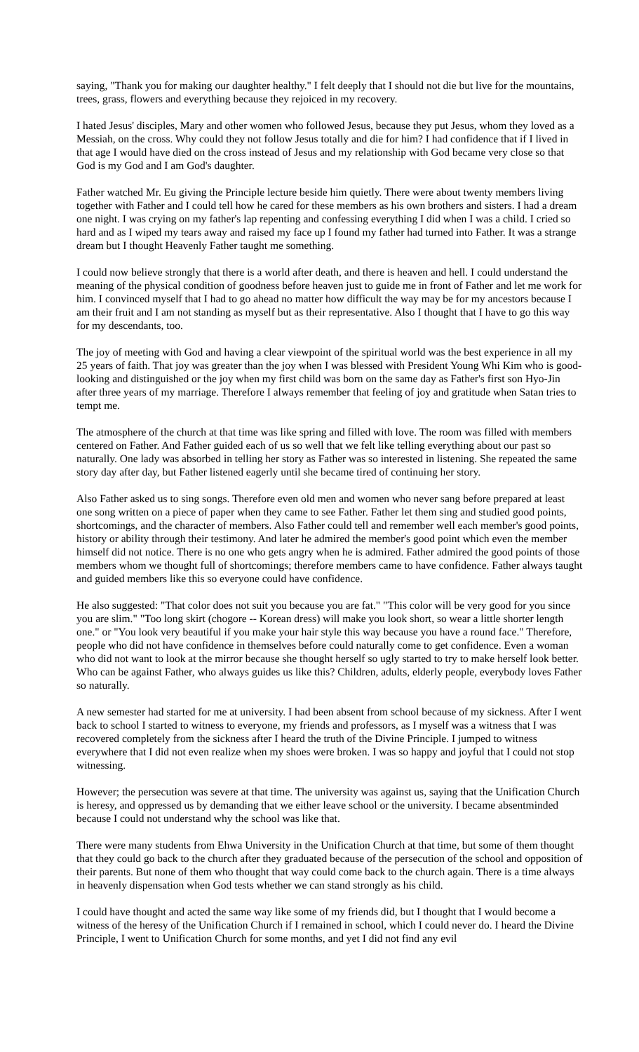saying, "Thank you for making our daughter healthy." I felt deeply that I should not die but live for the mountains, trees, grass, flowers and everything because they rejoiced in my recovery.
I hated Jesus' disciples, Mary and other women who followed Jesus, because they put Jesus, whom they loved as a Messiah, on the cross. Why could they not follow Jesus totally and die for him? I had confidence that if I lived in that age I would have died on the cross instead of Jesus and my relationship with God became very close so that God is my God and I am God's daughter.
Father watched Mr. Eu giving the Principle lecture beside him quietly. There were about twenty members living together with Father and I could tell how he cared for these members as his own brothers and sisters. I had a dream one night. I was crying on my father's lap repenting and confessing everything I did when I was a child. I cried so hard and as I wiped my tears away and raised my face up I found my father had turned into Father. It was a strange dream but I thought Heavenly Father taught me something.
I could now believe strongly that there is a world after death, and there is heaven and hell. I could understand the meaning of the physical condition of goodness before heaven just to guide me in front of Father and let me work for him. I convinced myself that I had to go ahead no matter how difficult the way may be for my ancestors because I am their fruit and I am not standing as myself but as their representative. Also I thought that I have to go this way for my descendants, too.
The joy of meeting with God and having a clear viewpoint of the spiritual world was the best experience in all my 25 years of faith. That joy was greater than the joy when I was blessed with President Young Whi Kim who is good-looking and distinguished or the joy when my first child was born on the same day as Father's first son Hyo-Jin after three years of my marriage. Therefore I always remember that feeling of joy and gratitude when Satan tries to tempt me.
The atmosphere of the church at that time was like spring and filled with love. The room was filled with members centered on Father. And Father guided each of us so well that we felt like telling everything about our past so naturally. One lady was absorbed in telling her story as Father was so interested in listening. She repeated the same story day after day, but Father listened eagerly until she became tired of continuing her story.
Also Father asked us to sing songs. Therefore even old men and women who never sang before prepared at least one song written on a piece of paper when they came to see Father. Father let them sing and studied good points, shortcomings, and the character of members. Also Father could tell and remember well each member's good points, history or ability through their testimony. And later he admired the member's good point which even the member himself did not notice. There is no one who gets angry when he is admired. Father admired the good points of those members whom we thought full of shortcomings; therefore members came to have confidence. Father always taught and guided members like this so everyone could have confidence.
He also suggested: "That color does not suit you because you are fat." "This color will be very good for you since you are slim." "Too long skirt (chogore -- Korean dress) will make you look short, so wear a little shorter length one." or "You look very beautiful if you make your hair style this way because you have a round face." Therefore, people who did not have confidence in themselves before could naturally come to get confidence. Even a woman who did not want to look at the mirror because she thought herself so ugly started to try to make herself look better. Who can be against Father, who always guides us like this? Children, adults, elderly people, everybody loves Father so naturally.
A new semester had started for me at university. I had been absent from school because of my sickness. After I went back to school I started to witness to everyone, my friends and professors, as I myself was a witness that I was recovered completely from the sickness after I heard the truth of the Divine Principle. I jumped to witness everywhere that I did not even realize when my shoes were broken. I was so happy and joyful that I could not stop witnessing.
However; the persecution was severe at that time. The university was against us, saying that the Unification Church is heresy, and oppressed us by demanding that we either leave school or the university. I became absentminded because I could not understand why the school was like that.
There were many students from Ehwa University in the Unification Church at that time, but some of them thought that they could go back to the church after they graduated because of the persecution of the school and opposition of their parents. But none of them who thought that way could come back to the church again. There is a time always in heavenly dispensation when God tests whether we can stand strongly as his child.
I could have thought and acted the same way like some of my friends did, but I thought that I would become a witness of the heresy of the Unification Church if I remained in school, which I could never do. I heard the Divine Principle, I went to Unification Church for some months, and yet I did not find any evil